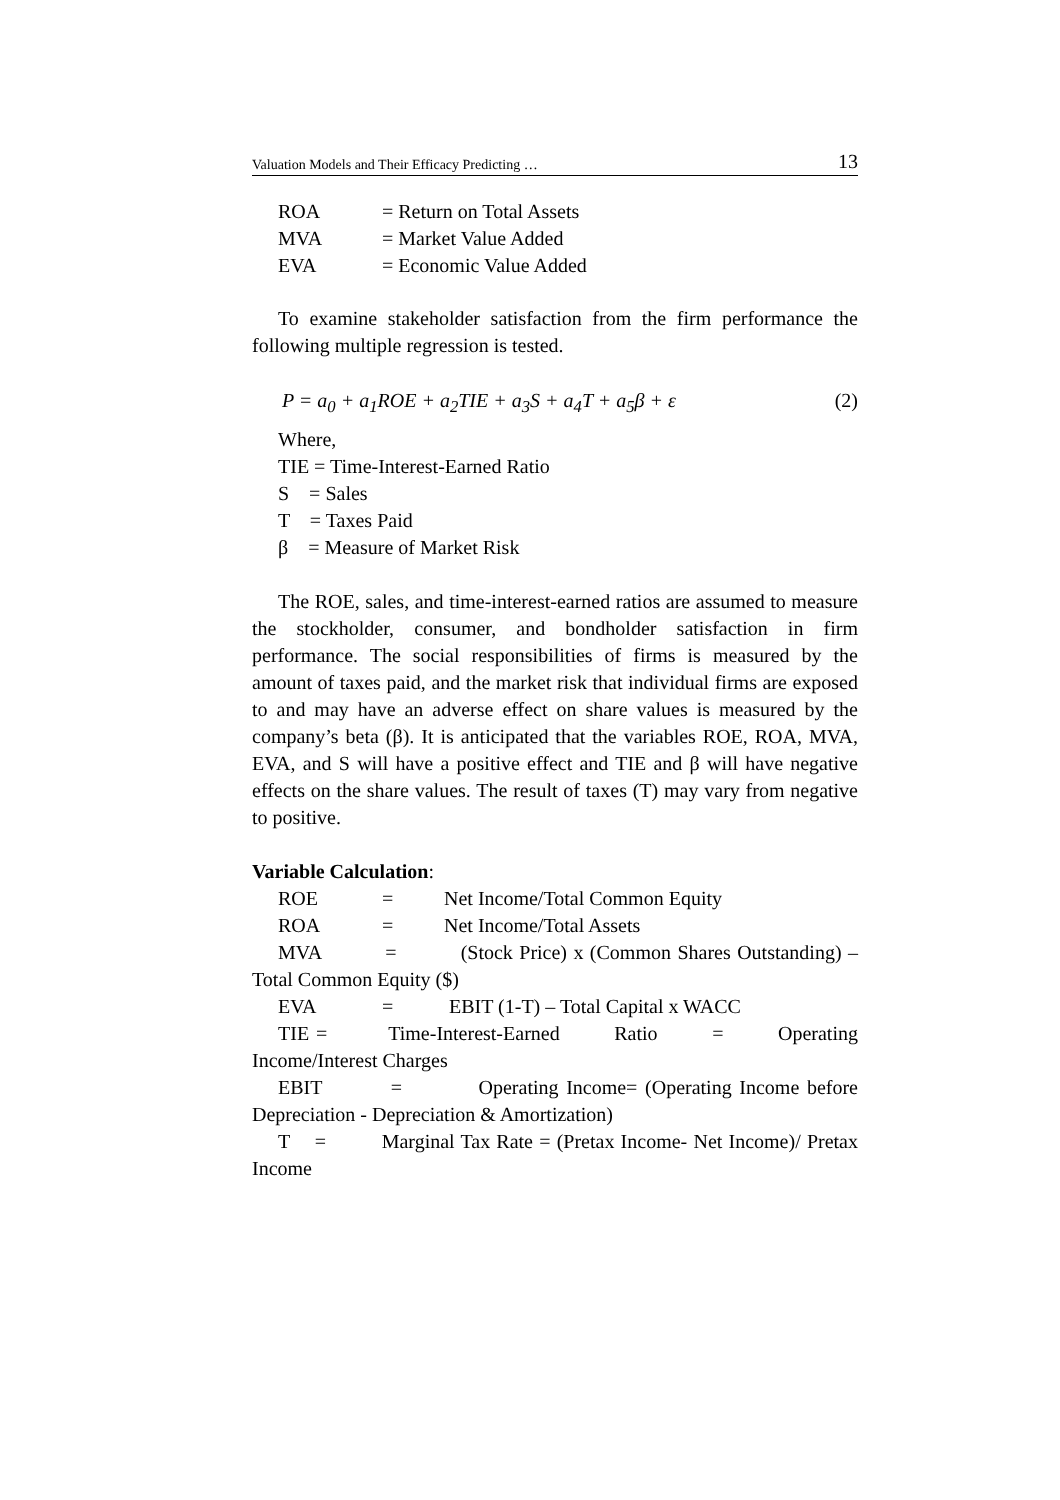Valuation Models and Their Efficacy Predicting … 13
ROA = Return on Total Assets
MVA = Market Value Added
EVA = Economic Value Added
To examine stakeholder satisfaction from the firm performance the following multiple regression is tested.
P = a<sub>0</sub> + a<sub>1</sub>ROE + a<sub>2</sub>TIE + a<sub>3</sub>S + a<sub>4</sub>T + a<sub>5</sub>β + ε (2)
Where,
TIE = Time-Interest-Earned Ratio
S = Sales
T = Taxes Paid
β = Measure of Market Risk
The ROE, sales, and time-interest-earned ratios are assumed to measure the stockholder, consumer, and bondholder satisfaction in firm performance. The social responsibilities of firms is measured by the amount of taxes paid, and the market risk that individual firms are exposed to and may have an adverse effect on share values is measured by the company’s beta (β). It is anticipated that the variables ROE, ROA, MVA, EVA, and S will have a positive effect and TIE and β will have negative effects on the share values. The result of taxes (T) may vary from negative to positive.
Variable Calculation:
ROE = Net Income/Total Common Equity
ROA = Net Income/Total Assets
MVA = (Stock Price) x (Common Shares Outstanding) – Total Common Equity ($)
EVA = EBIT (1-T) – Total Capital x WACC
TIE = Time-Interest-Earned Ratio = Operating Income/Interest Charges
EBIT = Operating Income= (Operating Income before Depreciation - Depreciation & Amortization)
T = Marginal Tax Rate = (Pretax Income- Net Income)/ Pretax Income